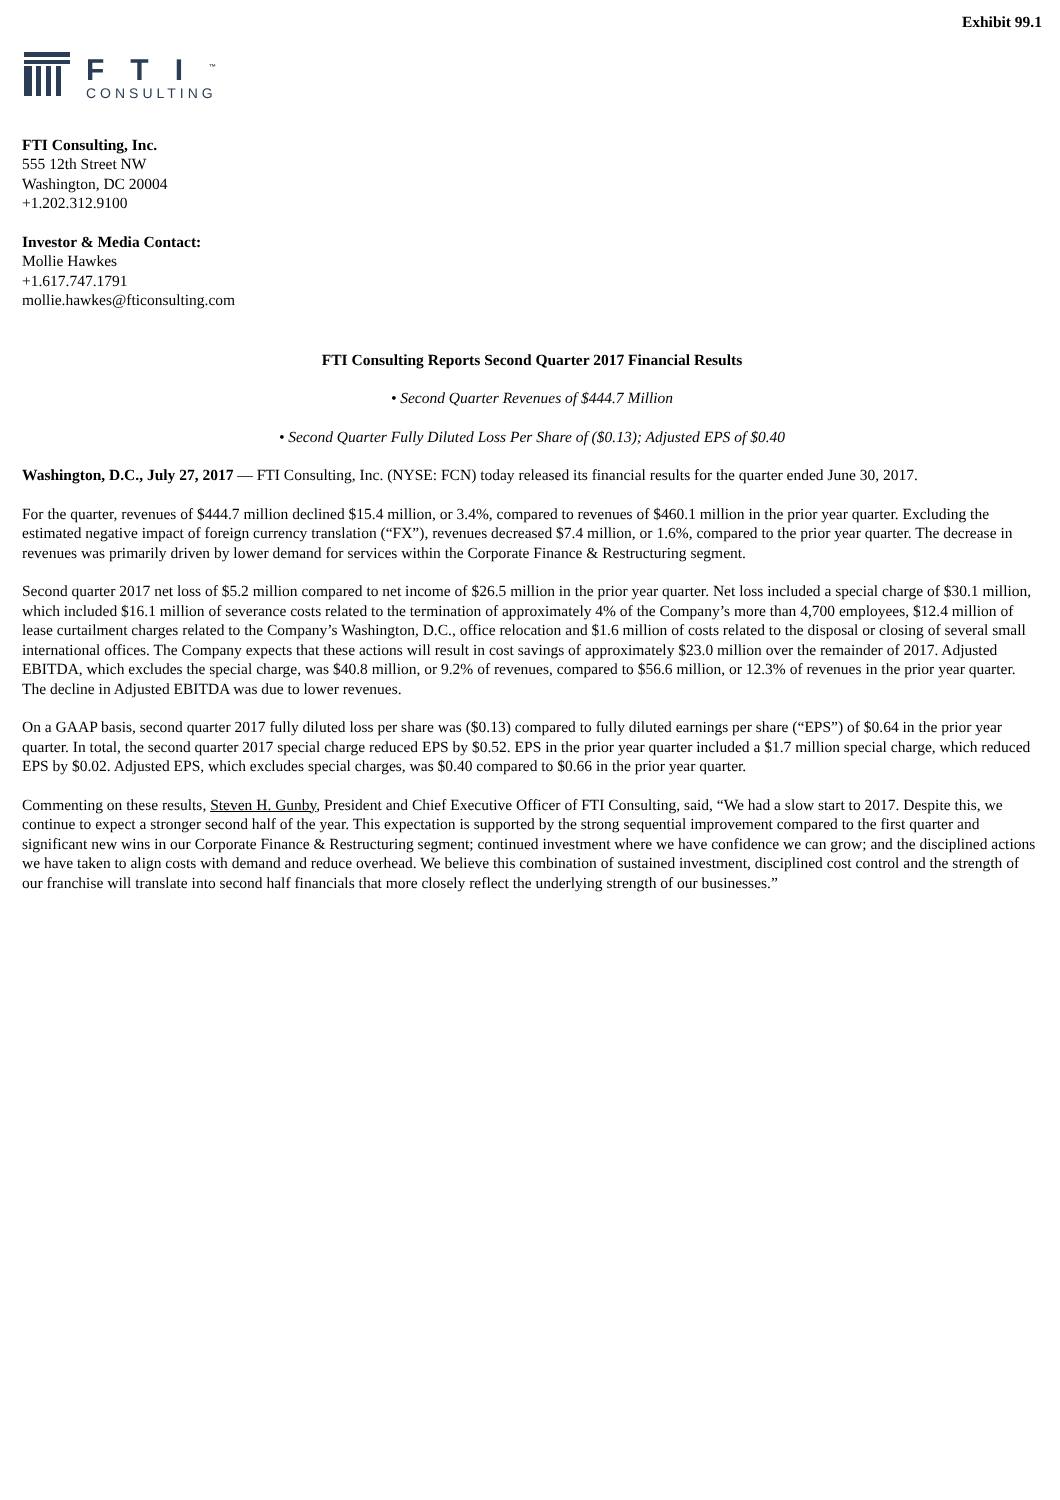Exhibit 99.1
FTI<sup>™</sup>
CONSULTING
FTI Consulting, Inc.
555 12th Street NW
Washington, DC 20004
+1.202.312.9100
Investor & Media Contact:
Mollie Hawkes
+1.617.747.1791
mollie.hawkes@fticonsulting.com
FTI Consulting Reports Second Quarter 2017 Financial Results
• Second Quarter Revenues of $444.7 Million
• Second Quarter Fully Diluted Loss Per Share of ($0.13); Adjusted EPS of $0.40
Washington, D.C., July 27, 2017 — FTI Consulting, Inc. (NYSE: FCN) today released its financial results for the quarter ended June 30, 2017.
For the quarter, revenues of $444.7 million declined $15.4 million, or 3.4%, compared to revenues of $460.1 million in the prior year quarter. Excluding the estimated negative impact of foreign currency translation (“FX”), revenues decreased $7.4 million, or 1.6%, compared to the prior year quarter. The decrease in revenues was primarily driven by lower demand for services within the Corporate Finance & Restructuring segment.
Second quarter 2017 net loss of $5.2 million compared to net income of $26.5 million in the prior year quarter. Net loss included a special charge of $30.1 million, which included $16.1 million of severance costs related to the termination of approximately 4% of the Company’s more than 4,700 employees, $12.4 million of lease curtailment charges related to the Company’s Washington, D.C., office relocation and $1.6 million of costs related to the disposal or closing of several small international offices. The Company expects that these actions will result in cost savings of approximately $23.0 million over the remainder of 2017. Adjusted EBITDA, which excludes the special charge, was $40.8 million, or 9.2% of revenues, compared to $56.6 million, or 12.3% of revenues in the prior year quarter. The decline in Adjusted EBITDA was due to lower revenues.
On a GAAP basis, second quarter 2017 fully diluted loss per share was ($0.13) compared to fully diluted earnings per share (“EPS”) of $0.64 in the prior year quarter. In total, the second quarter 2017 special charge reduced EPS by $0.52. EPS in the prior year quarter included a $1.7 million special charge, which reduced EPS by $0.02. Adjusted EPS, which excludes special charges, was $0.40 compared to $0.66 in the prior year quarter.
Commenting on these results, Steven H. Gunby, President and Chief Executive Officer of FTI Consulting, said, “We had a slow start to 2017. Despite this, we continue to expect a stronger second half of the year. This expectation is supported by the strong sequential improvement compared to the first quarter and significant new wins in our Corporate Finance & Restructuring segment; continued investment where we have confidence we can grow; and the disciplined actions we have taken to align costs with demand and reduce overhead. We believe this combination of sustained investment, disciplined cost control and the strength of our franchise will translate into second half financials that more closely reflect the underlying strength of our businesses.”